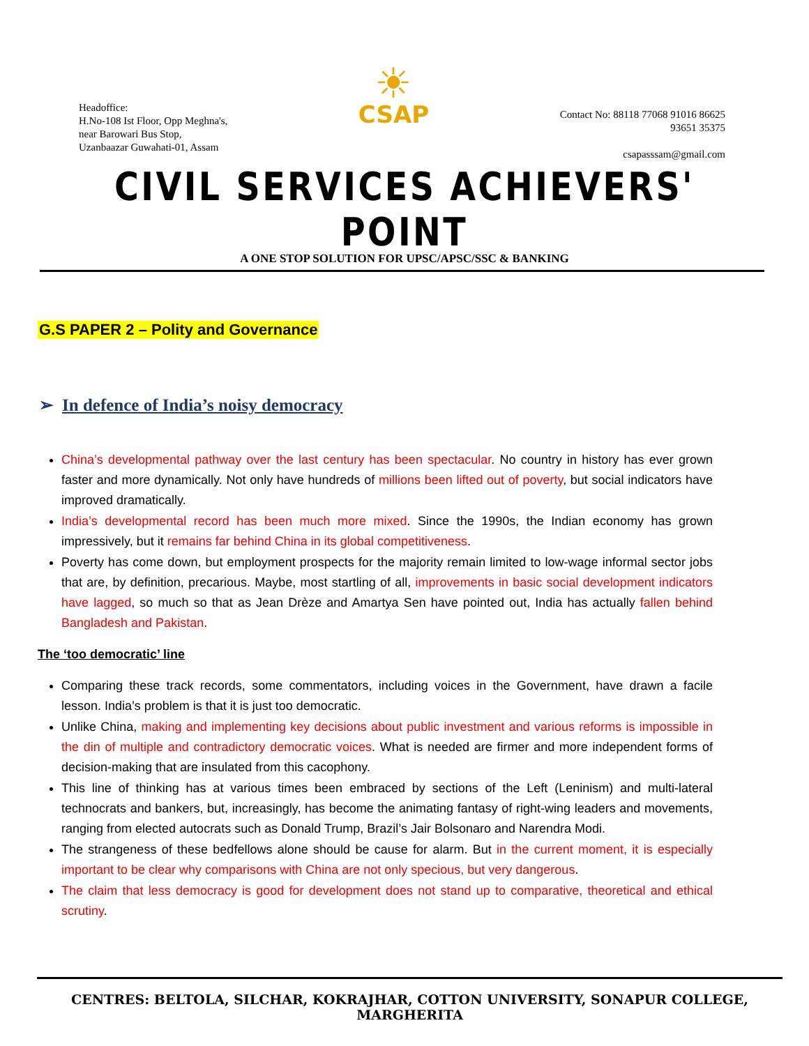Headoffice:
H.No-108 Ist Floor, Opp Meghna's,
near Barowari Bus Stop,
Uzanbaazar Guwahati-01, Assam
☀
CSAP
Contact No: 88118 77068 91016 86625
93651 35375
csapasssam@gmail.com
CIVIL SERVICES ACHIEVERS' POINT
A ONE STOP SOLUTION FOR UPSC/APSC/SSC & BANKING
G.S PAPER 2 – Polity and Governance
➢ In defence of India’s noisy democracy
China’s developmental pathway over the last century has been spectacular. No country in history has ever grown faster and more dynamically. Not only have hundreds of millions been lifted out of poverty, but social indicators have improved dramatically.
India’s developmental record has been much more mixed. Since the 1990s, the Indian economy has grown impressively, but it remains far behind China in its global competitiveness.
Poverty has come down, but employment prospects for the majority remain limited to low-wage informal sector jobs that are, by definition, precarious. Maybe, most startling of all, improvements in basic social development indicators have lagged, so much so that as Jean Drèze and Amartya Sen have pointed out, India has actually fallen behind Bangladesh and Pakistan.
The ‘too democratic’ line
Comparing these track records, some commentators, including voices in the Government, have drawn a facile lesson. India’s problem is that it is just too democratic.
Unlike China, making and implementing key decisions about public investment and various reforms is impossible in the din of multiple and contradictory democratic voices. What is needed are firmer and more independent forms of decision-making that are insulated from this cacophony.
This line of thinking has at various times been embraced by sections of the Left (Leninism) and multi-lateral technocrats and bankers, but, increasingly, has become the animating fantasy of right-wing leaders and movements, ranging from elected autocrats such as Donald Trump, Brazil’s Jair Bolsonaro and Narendra Modi.
The strangeness of these bedfellows alone should be cause for alarm. But in the current moment, it is especially important to be clear why comparisons with China are not only specious, but very dangerous.
The claim that less democracy is good for development does not stand up to comparative, theoretical and ethical scrutiny.
CENTRES: BELTOLA, SILCHAR, KOKRAJHAR, COTTON UNIVERSITY, SONAPUR COLLEGE, MARGHERITA